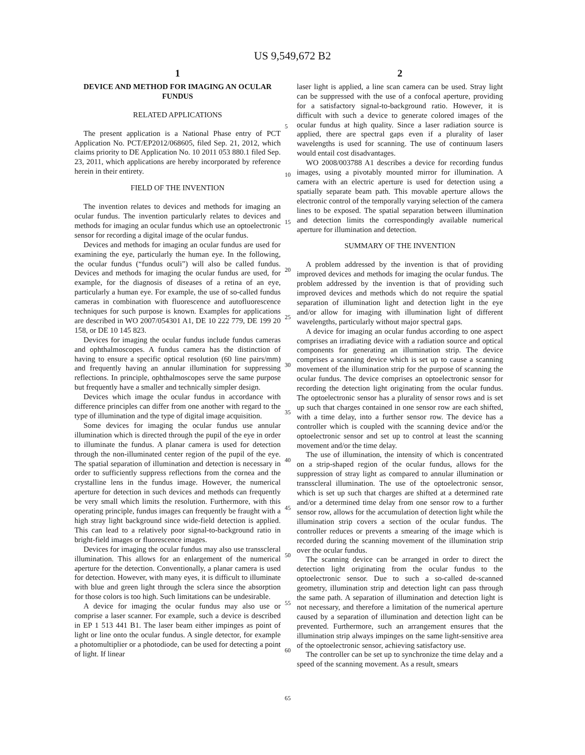US 9,549,672 B2
1
DEVICE AND METHOD FOR IMAGING AN OCULAR FUNDUS
RELATED APPLICATIONS
The present application is a National Phase entry of PCT Application No. PCT/EP2012/068605, filed Sep. 21, 2012, which claims priority to DE Application No. 10 2011 053 880.1 filed Sep. 23, 2011, which applications are hereby incorporated by reference herein in their entirety.
FIELD OF THE INVENTION
The invention relates to devices and methods for imaging an ocular fundus. The invention particularly relates to devices and methods for imaging an ocular fundus which use an optoelectronic sensor for recording a digital image of the ocular fundus.
Devices and methods for imaging an ocular fundus are used for examining the eye, particularly the human eye. In the following, the ocular fundus (“fundus oculi”) will also be called fundus. Devices and methods for imaging the ocular fundus are used, for example, for the diagnosis of diseases of a retina of an eye, particularly a human eye. For example, the use of so-called fundus cameras in combination with fluorescence and autofluorescence techniques for such purpose is known. Examples for applications are described in WO 2007/054301 A1, DE 10 222 779, DE 199 20 158, or DE 10 145 823.
Devices for imaging the ocular fundus include fundus cameras and ophthalmoscopes. A fundus camera has the distinction of having to ensure a specific optical resolution (60 line pairs/mm) and frequently having an annular illumination for suppressing reflections. In principle, ophthalmoscopes serve the same purpose but frequently have a smaller and technically simpler design.
Devices which image the ocular fundus in accordance with difference principles can differ from one another with regard to the type of illumination and the type of digital image acquisition.
Some devices for imaging the ocular fundus use annular illumination which is directed through the pupil of the eye in order to illuminate the fundus. A planar camera is used for detection through the non-illuminated center region of the pupil of the eye. The spatial separation of illumination and detection is necessary in order to sufficiently suppress reflections from the cornea and the crystalline lens in the fundus image. However, the numerical aperture for detection in such devices and methods can frequently be very small which limits the resolution. Furthermore, with this operating principle, fundus images can frequently be fraught with a high stray light background since wide-field detection is applied. This can lead to a relatively poor signal-to-background ratio in bright-field images or fluorescence images.
Devices for imaging the ocular fundus may also use transscleral illumination. This allows for an enlargement of the numerical aperture for the detection. Conventionally, a planar camera is used for detection. However, with many eyes, it is difficult to illuminate with blue and green light through the sclera since the absorption for those colors is too high. Such limitations can be undesirable.
A device for imaging the ocular fundus may also use or comprise a laser scanner. For example, such a device is described in EP 1 513 441 B1. The laser beam either impinges as point of light or line onto the ocular fundus. A single detector, for example a photomultiplier or a photodiode, can be used for detecting a point of light. If linear
5
10
15
20
25
30
35
40
45
50
55
60
65
2
laser light is applied, a line scan camera can be used. Stray light can be suppressed with the use of a confocal aperture, providing for a satisfactory signal-to-background ratio. However, it is difficult with such a device to generate colored images of the ocular fundus at high quality. Since a laser radiation source is applied, there are spectral gaps even if a plurality of laser wavelengths is used for scanning. The use of continuum lasers would entail cost disadvantages.
WO 2008/003788 A1 describes a device for recording fundus images, using a pivotably mounted mirror for illumination. A camera with an electric aperture is used for detection using a spatially separate beam path. This movable aperture allows the electronic control of the temporally varying selection of the camera lines to be exposed. The spatial separation between illumination and detection limits the correspondingly available numerical aperture for illumination and detection.
SUMMARY OF THE INVENTION
A problem addressed by the invention is that of providing improved devices and methods for imaging the ocular fundus. The problem addressed by the invention is that of providing such improved devices and methods which do not require the spatial separation of illumination light and detection light in the eye and/or allow for imaging with illumination light of different wavelengths, particularly without major spectral gaps.
A device for imaging an ocular fundus according to one aspect comprises an irradiating device with a radiation source and optical components for generating an illumination strip. The device comprises a scanning device which is set up to cause a scanning movement of the illumination strip for the purpose of scanning the ocular fundus. The device comprises an optoelectronic sensor for recording the detection light originating from the ocular fundus. The optoelectronic sensor has a plurality of sensor rows and is set up such that charges contained in one sensor row are each shifted, with a time delay, into a further sensor row. The device has a controller which is coupled with the scanning device and/or the optoelectronic sensor and set up to control at least the scanning movement and/or the time delay.
The use of illumination, the intensity of which is concentrated on a strip-shaped region of the ocular fundus, allows for the suppression of stray light as compared to annular illumination or transscleral illumination. The use of the optoelectronic sensor, which is set up such that charges are shifted at a determined rate and/or a determined time delay from one sensor row to a further sensor row, allows for the accumulation of detection light while the illumination strip covers a section of the ocular fundus. The controller reduces or prevents a smearing of the image which is recorded during the scanning movement of the illumination strip over the ocular fundus.
The scanning device can be arranged in order to direct the detection light originating from the ocular fundus to the optoelectronic sensor. Due to such a so-called de-scanned geometry, illumination strip and detection light can pass through the same path. A separation of illumination and detection light is not necessary, and therefore a limitation of the numerical aperture caused by a separation of illumination and detection light can be prevented. Furthermore, such an arrangement ensures that the illumination strip always impinges on the same light-sensitive area of the optoelectronic sensor, achieving satisfactory use.
The controller can be set up to synchronize the time delay and a speed of the scanning movement. As a result, smears